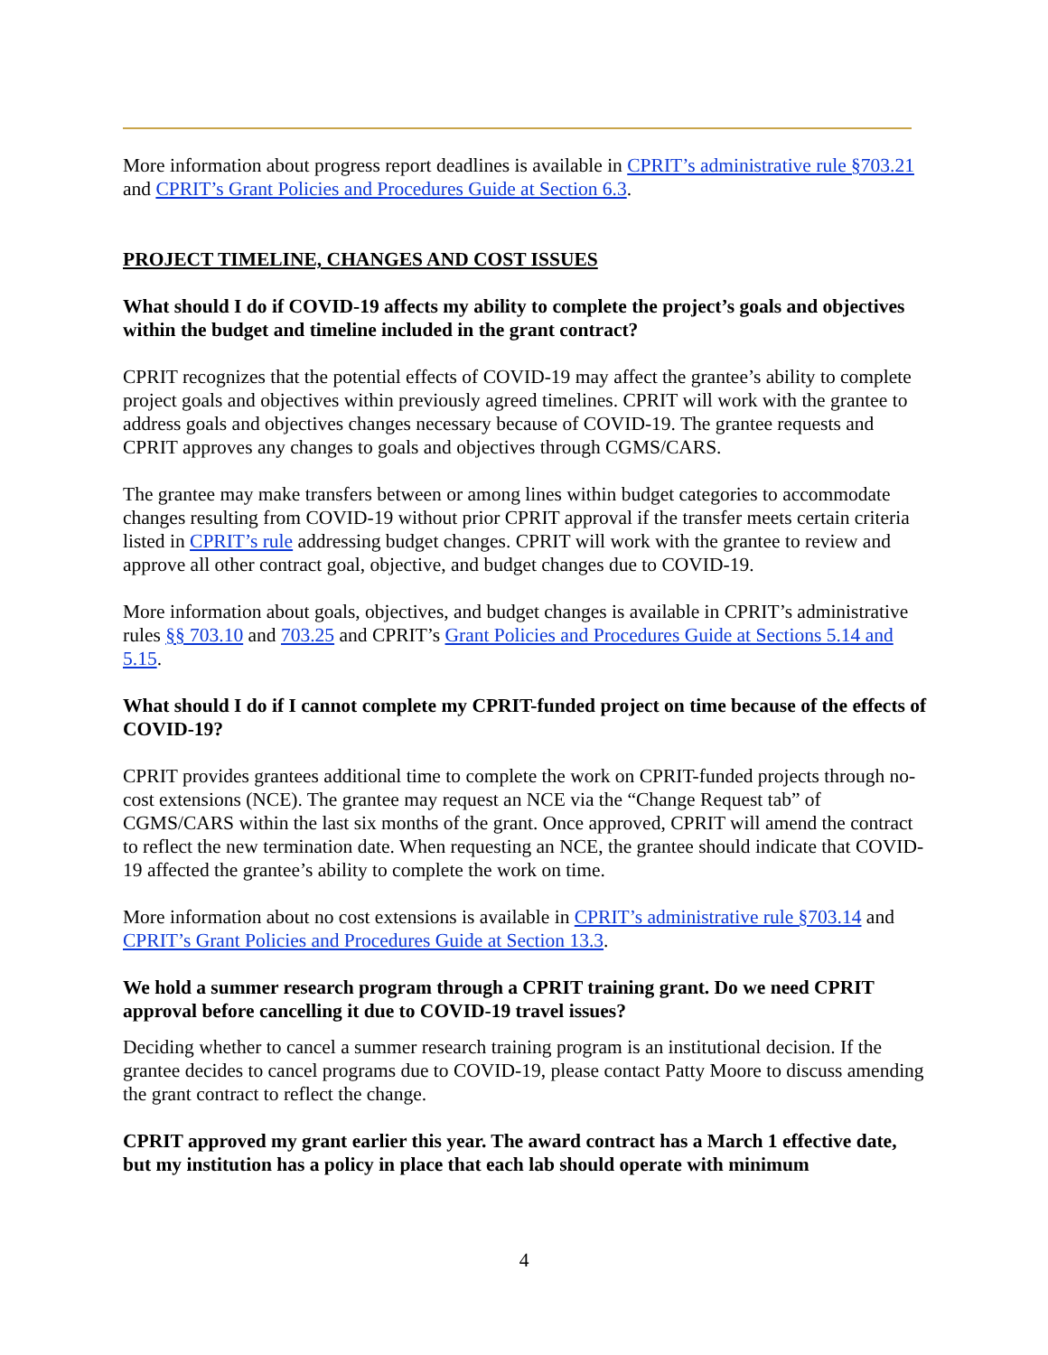More information about progress report deadlines is available in CPRIT’s administrative rule §703.21 and CPRIT’s Grant Policies and Procedures Guide at Section 6.3.
PROJECT TIMELINE, CHANGES AND COST ISSUES
What should I do if COVID-19 affects my ability to complete the project’s goals and objectives within the budget and timeline included in the grant contract?
CPRIT recognizes that the potential effects of COVID-19 may affect the grantee’s ability to complete project goals and objectives within previously agreed timelines. CPRIT will work with the grantee to address goals and objectives changes necessary because of COVID-19. The grantee requests and CPRIT approves any changes to goals and objectives through CGMS/CARS.
The grantee may make transfers between or among lines within budget categories to accommodate changes resulting from COVID-19 without prior CPRIT approval if the transfer meets certain criteria listed in CPRIT’s rule addressing budget changes. CPRIT will work with the grantee to review and approve all other contract goal, objective, and budget changes due to COVID-19.
More information about goals, objectives, and budget changes is available in CPRIT’s administrative rules §§ 703.10 and 703.25 and CPRIT’s Grant Policies and Procedures Guide at Sections 5.14 and 5.15.
What should I do if I cannot complete my CPRIT-funded project on time because of the effects of COVID-19?
CPRIT provides grantees additional time to complete the work on CPRIT-funded projects through no-cost extensions (NCE). The grantee may request an NCE via the “Change Request tab” of CGMS/CARS within the last six months of the grant. Once approved, CPRIT will amend the contract to reflect the new termination date. When requesting an NCE, the grantee should indicate that COVID-19 affected the grantee’s ability to complete the work on time.
More information about no cost extensions is available in CPRIT’s administrative rule §703.14 and CPRIT’s Grant Policies and Procedures Guide at Section 13.3.
We hold a summer research program through a CPRIT training grant. Do we need CPRIT approval before cancelling it due to COVID-19 travel issues?
Deciding whether to cancel a summer research training program is an institutional decision. If the grantee decides to cancel programs due to COVID-19, please contact Patty Moore to discuss amending the grant contract to reflect the change.
CPRIT approved my grant earlier this year. The award contract has a March 1 effective date, but my institution has a policy in place that each lab should operate with minimum
4